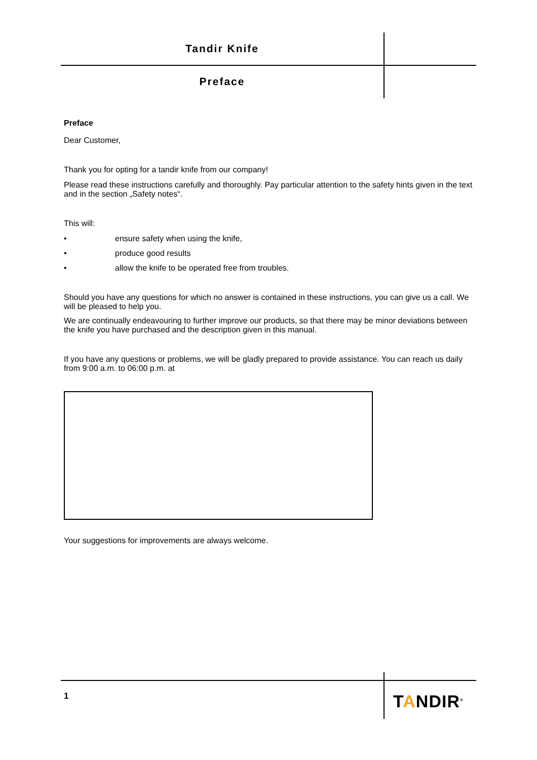Tandir Knife
Preface
Preface
Dear Customer,
Thank you for opting for a tandir knife from our company!
Please read these instructions carefully and thoroughly. Pay particular attention to the safety hints given in the text and in the section „Safety notes“.
This will:
• ensure safety when using the knife,
• produce good results
• allow the knife to be operated free from troubles.
Should you have any questions for which no answer is contained in these instructions, you can give us a call. We will be pleased to help you.
We are continually endeavouring to further improve our products, so that there may be minor deviations between the knife you have purchased and the description given in this manual.
If you have any questions or problems, we will be gladly prepared to provide assistance. You can reach us daily from 9:00 a.m. to 06:00 p.m. at
Your suggestions for improvements are always welcome.
1 TANDIR<sup>®</sup>